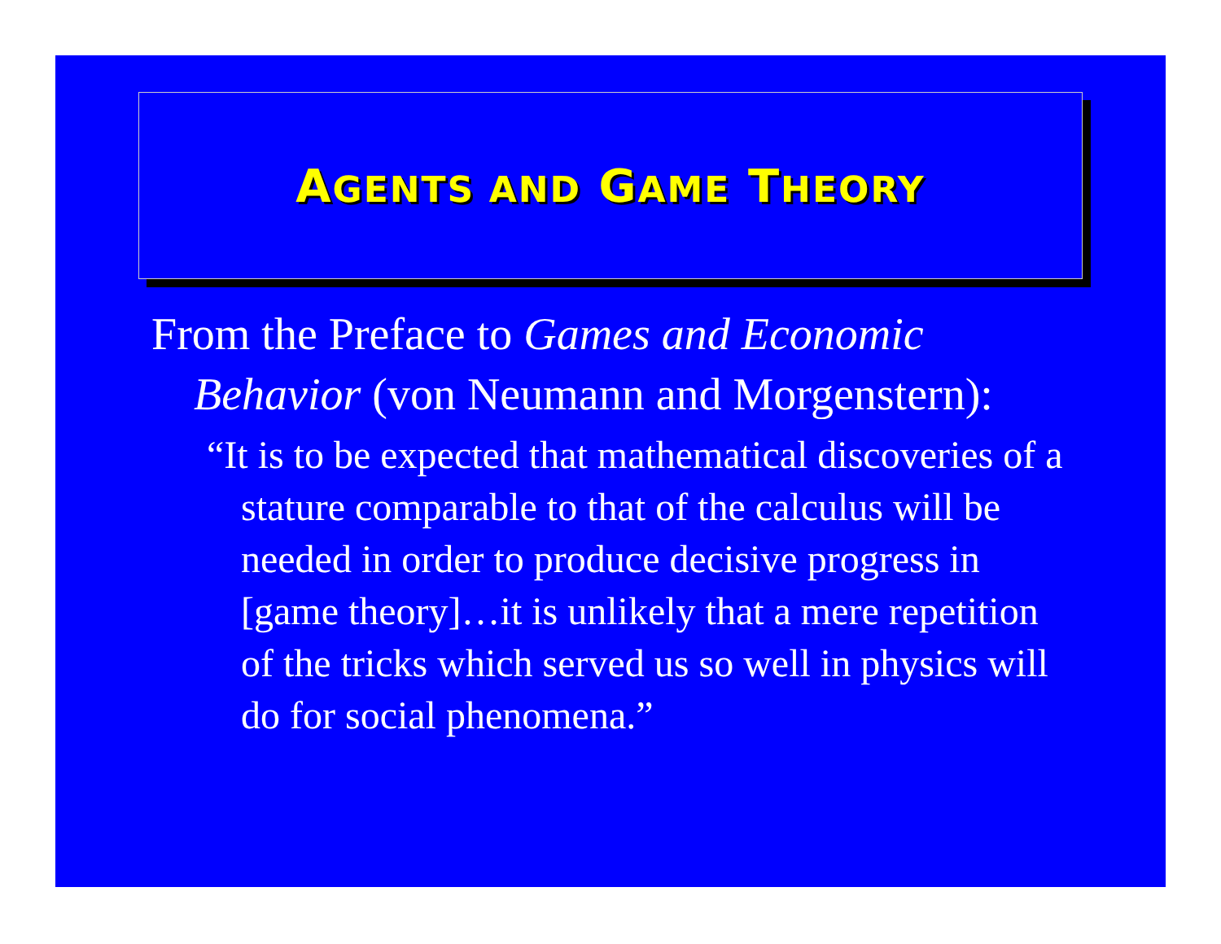AGENTS AND GAME THEORY
From the Preface to Games and Economic Behavior (von Neumann and Morgenstern):
“It is to be expected that mathematical discoveries of a stature comparable to that of the calculus will be needed in order to produce decisive progress in [game theory]…it is unlikely that a mere repetition of the tricks which served us so well in physics will do for social phenomena.”